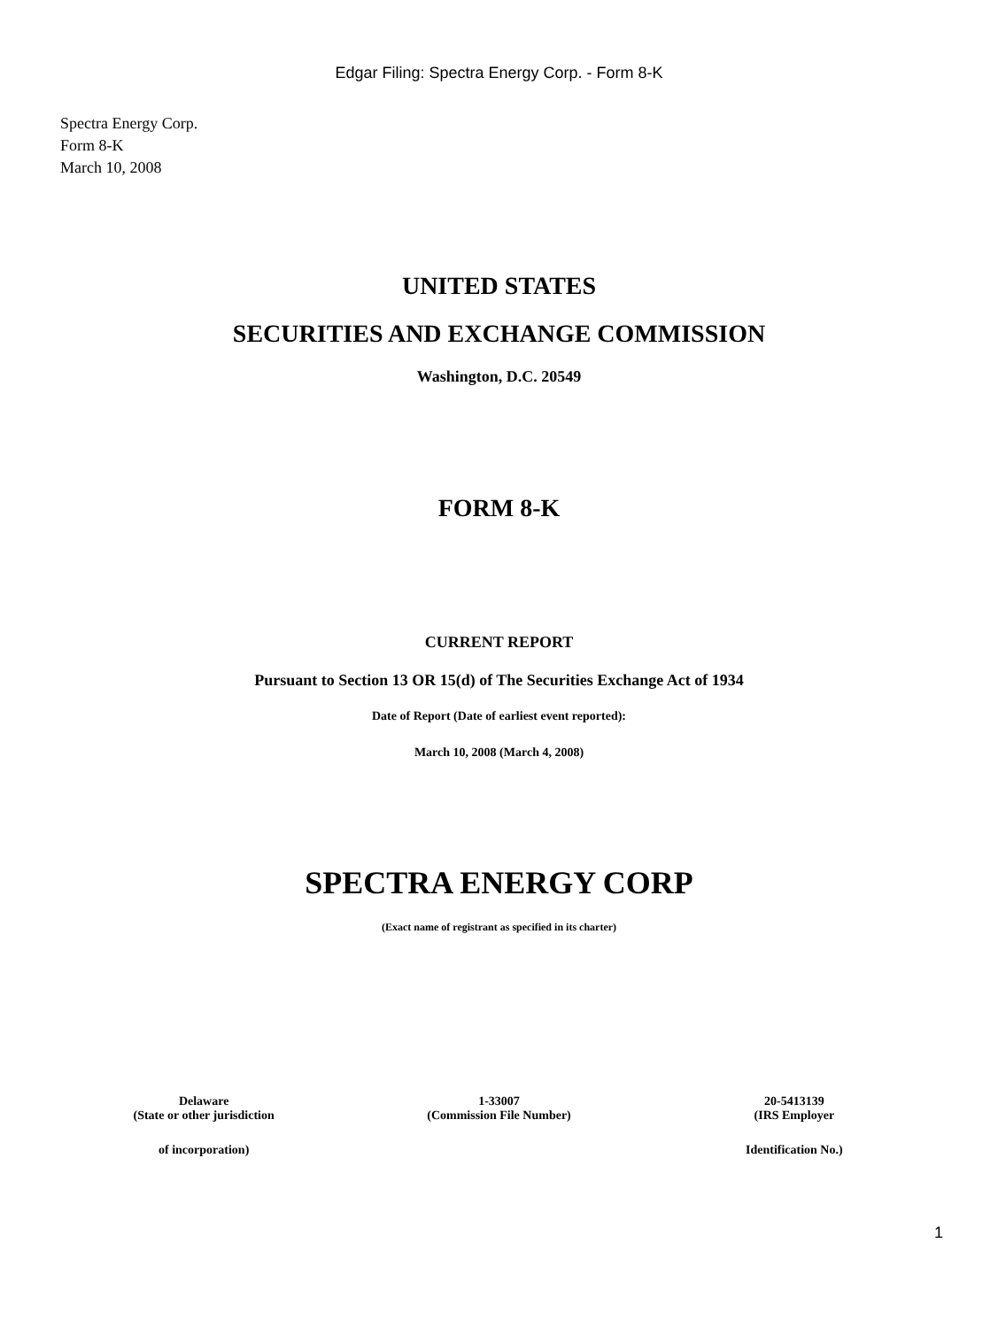Edgar Filing: Spectra Energy Corp. - Form 8-K
Spectra Energy Corp.
Form 8-K
March 10, 2008
UNITED STATES
SECURITIES AND EXCHANGE COMMISSION
Washington, D.C. 20549
FORM 8-K
CURRENT REPORT
Pursuant to Section 13 OR 15(d) of The Securities Exchange Act of 1934
Date of Report (Date of earliest event reported):
March 10, 2008 (March 4, 2008)
SPECTRA ENERGY CORP
(Exact name of registrant as specified in its charter)
| Delaware (State or other jurisdiction | 1-33007 (Commission File Number) | 20-5413139 (IRS Employer |
| of incorporation) | | Identification No.) |
1